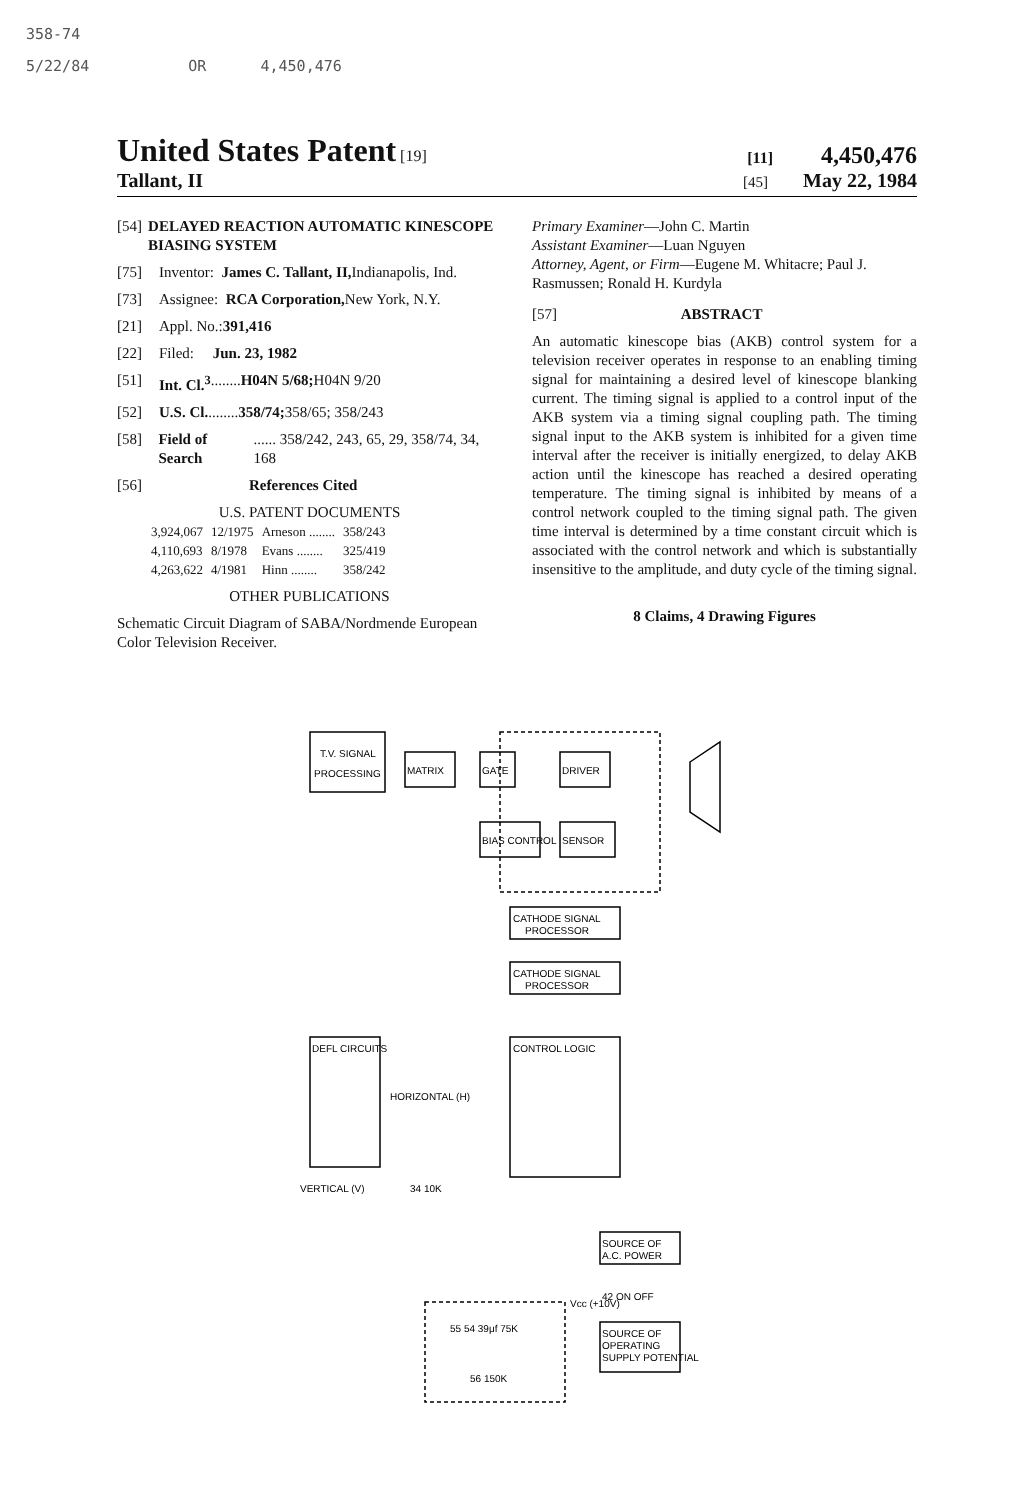358-74
5/22/84 OR 4,450,476
United States Patent [19]
[11] 4,450,476
Tallant, II
[45] May 22, 1984
[54] DELAYED REACTION AUTOMATIC KINESCOPE BIASING SYSTEM
[75]
Inventor: James C. Tallant, II, Indianapolis, Ind.
[73]
Assignee: RCA Corporation, New York, N.Y.
[21]
Appl. No.: 391,416
[22]
Filed: Jun. 23, 1982
[51] Int. Cl.<sup>3</sup> ........ H04N 5/68; H04N 9/20
[52] U.S. Cl. ........ 358/74; 358/65; 358/243
[58] Field of Search ...... 358/242, 243, 65, 29, 358/74, 34, 168
[56] References Cited
U.S. PATENT DOCUMENTS
| 3,924,067 | 12/1975 | Arneson ........ | 358/243 |
| 4,110,693 | 8/1978 | Evans ........ | 325/419 |
| 4,263,622 | 4/1981 | Hinn ........ | 358/242 |
OTHER PUBLICATIONS
Schematic Circuit Diagram of SABA/Nordmende European Color Television Receiver.
Primary Examiner—John C. Martin
Assistant Examiner—Luan Nguyen
Attorney, Agent, or Firm—Eugene M. Whitacre; Paul J. Rasmussen; Ronald H. Kurdyla
[57] ABSTRACT
An automatic kinescope bias (AKB) control system for a television receiver operates in response to an enabling timing signal for maintaining a desired level of kinescope blanking current. The timing signal is applied to a control input of the AKB system via a timing signal coupling path. The timing signal input to the AKB system is inhibited for a given time interval after the receiver is initially energized, to delay AKB action until the kinescope has reached a desired operating temperature. The timing signal is inhibited by means of a control network coupled to the timing signal path. The given time interval is determined by a time constant circuit which is associated with the control network and which is substantially insensitive to the amplitude, and duty cycle of the timing signal.
8 Claims, 4 Drawing Figures
T.V. SIGNAL
PROCESSING
MATRIX
GATE
DRIVER
BIAS CONTROL
SENSOR
CATHODE SIGNAL
PROCESSOR
CATHODE SIGNAL
PROCESSOR
CONTROL LOGIC
DEFL CIRCUITS
HORIZONTAL (H)
VERTICAL (V)
34 10K
SOURCE OF
A.C. POWER
42 ON OFF
SOURCE OF
OPERATING
SUPPLY POTENTIAL
55 54 39μf 75K
56 150K
Vcc (+10V)